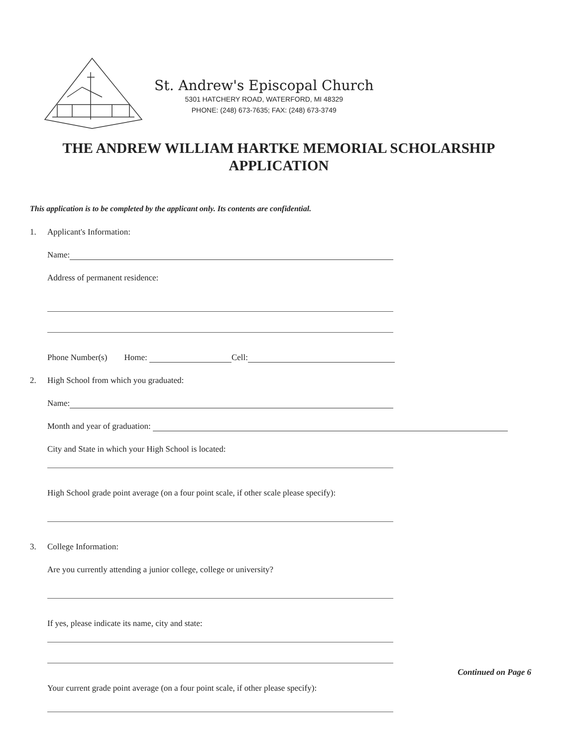St. Andrew's Episcopal Church
5301 HATCHERY ROAD, WATERFORD, MI 48329
PHONE: (248) 673-7635; FAX: (248) 673-3749
THE ANDREW WILLIAM HARTKE MEMORIAL SCHOLARSHIP
APPLICATION
This application is to be completed by the applicant only. Its contents are confidential.
1. Applicant's Information:
Name:
Address of permanent residence:
Phone Number(s) Home: Cell:
2. High School from which you graduated:
Name:
Month and year of graduation:
City and State in which your High School is located:
High School grade point average (on a four point scale, if other scale please specify):
3. College Information:
Are you currently attending a junior college, college or university?
If yes, please indicate its name, city and state:
Your current grade point average (on a four point scale, if other please specify):
Continued on Page 6